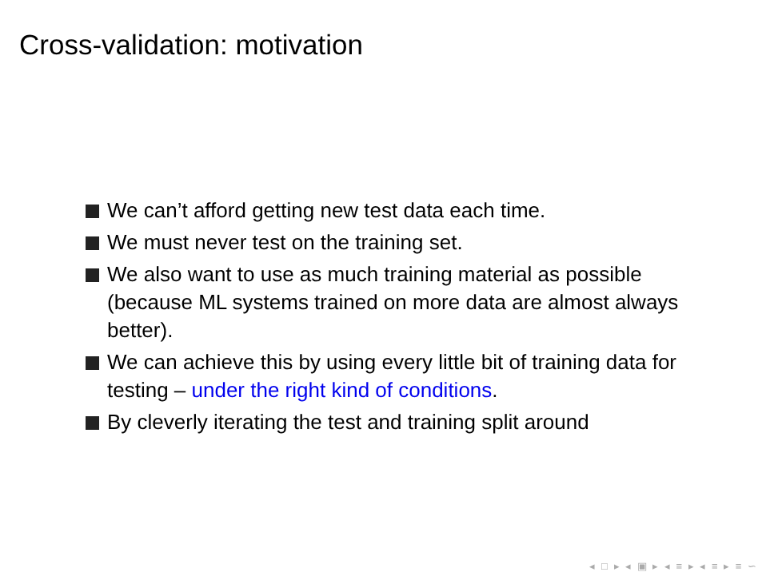Cross-validation: motivation
We can’t afford getting new test data each time.
We must never test on the training set.
We also want to use as much training material as possible (because ML systems trained on more data are almost always better).
We can achieve this by using every little bit of training data for testing – under the right kind of conditions.
By cleverly iterating the test and training split around
◂ □ ▸ ◂ ▣ ▸ ◂ ≡ ▸ ◂ ≡ ▸ ≡ ∽